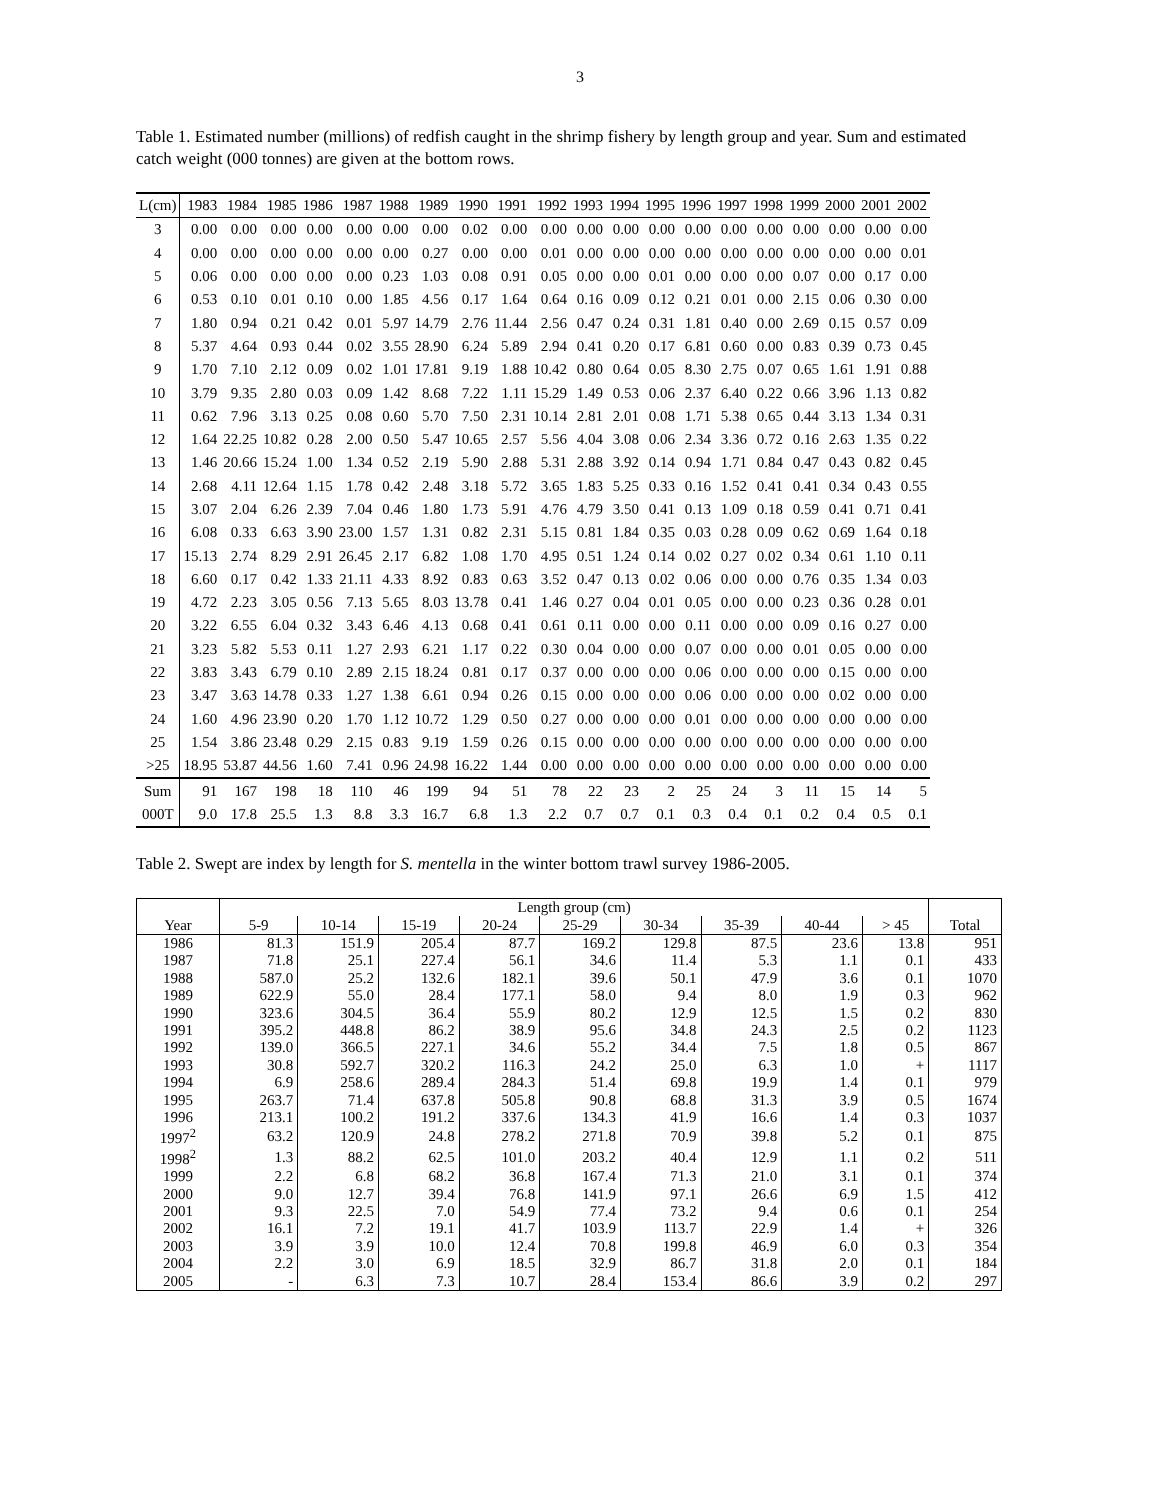3
Table 1. Estimated number (millions) of redfish caught in the shrimp fishery by length group and year. Sum and estimated catch weight (000 tonnes) are given at the bottom rows.
| L(cm) | 1983 | 1984 | 1985 | 1986 | 1987 | 1988 | 1989 | 1990 | 1991 | 1992 | 1993 | 1994 | 1995 | 1996 | 1997 | 1998 | 1999 | 2000 | 2001 | 2002 |
| --- | --- | --- | --- | --- | --- | --- | --- | --- | --- | --- | --- | --- | --- | --- | --- | --- | --- | --- | --- | --- |
| 3 | 0.00 | 0.00 | 0.00 | 0.00 | 0.00 | 0.00 | 0.00 | 0.02 | 0.00 | 0.00 | 0.00 | 0.00 | 0.00 | 0.00 | 0.00 | 0.00 | 0.00 | 0.00 | 0.00 | 0.00 |
| 4 | 0.00 | 0.00 | 0.00 | 0.00 | 0.00 | 0.00 | 0.27 | 0.00 | 0.00 | 0.01 | 0.00 | 0.00 | 0.00 | 0.00 | 0.00 | 0.00 | 0.00 | 0.00 | 0.00 | 0.01 |
| 5 | 0.06 | 0.00 | 0.00 | 0.00 | 0.00 | 0.23 | 1.03 | 0.08 | 0.91 | 0.05 | 0.00 | 0.00 | 0.01 | 0.00 | 0.00 | 0.00 | 0.07 | 0.00 | 0.17 | 0.00 |
| 6 | 0.53 | 0.10 | 0.01 | 0.10 | 0.00 | 1.85 | 4.56 | 0.17 | 1.64 | 0.64 | 0.16 | 0.09 | 0.12 | 0.21 | 0.01 | 0.00 | 2.15 | 0.06 | 0.30 | 0.00 |
| 7 | 1.80 | 0.94 | 0.21 | 0.42 | 0.01 | 5.97 | 14.79 | 2.76 | 11.44 | 2.56 | 0.47 | 0.24 | 0.31 | 1.81 | 0.40 | 0.00 | 2.69 | 0.15 | 0.57 | 0.09 |
| 8 | 5.37 | 4.64 | 0.93 | 0.44 | 0.02 | 3.55 | 28.90 | 6.24 | 5.89 | 2.94 | 0.41 | 0.20 | 0.17 | 6.81 | 0.60 | 0.00 | 0.83 | 0.39 | 0.73 | 0.45 |
| 9 | 1.70 | 7.10 | 2.12 | 0.09 | 0.02 | 1.01 | 17.81 | 9.19 | 1.88 | 10.42 | 0.80 | 0.64 | 0.05 | 8.30 | 2.75 | 0.07 | 0.65 | 1.61 | 1.91 | 0.88 |
| 10 | 3.79 | 9.35 | 2.80 | 0.03 | 0.09 | 1.42 | 8.68 | 7.22 | 1.11 | 15.29 | 1.49 | 0.53 | 0.06 | 2.37 | 6.40 | 0.22 | 0.66 | 3.96 | 1.13 | 0.82 |
| 11 | 0.62 | 7.96 | 3.13 | 0.25 | 0.08 | 0.60 | 5.70 | 7.50 | 2.31 | 10.14 | 2.81 | 2.01 | 0.08 | 1.71 | 5.38 | 0.65 | 0.44 | 3.13 | 1.34 | 0.31 |
| 12 | 1.64 | 22.25 | 10.82 | 0.28 | 2.00 | 0.50 | 5.47 | 10.65 | 2.57 | 5.56 | 4.04 | 3.08 | 0.06 | 2.34 | 3.36 | 0.72 | 0.16 | 2.63 | 1.35 | 0.22 |
| 13 | 1.46 | 20.66 | 15.24 | 1.00 | 1.34 | 0.52 | 2.19 | 5.90 | 2.88 | 5.31 | 2.88 | 3.92 | 0.14 | 0.94 | 1.71 | 0.84 | 0.47 | 0.43 | 0.82 | 0.45 |
| 14 | 2.68 | 4.11 | 12.64 | 1.15 | 1.78 | 0.42 | 2.48 | 3.18 | 5.72 | 3.65 | 1.83 | 5.25 | 0.33 | 0.16 | 1.52 | 0.41 | 0.41 | 0.34 | 0.43 | 0.55 |
| 15 | 3.07 | 2.04 | 6.26 | 2.39 | 7.04 | 0.46 | 1.80 | 1.73 | 5.91 | 4.76 | 4.79 | 3.50 | 0.41 | 0.13 | 1.09 | 0.18 | 0.59 | 0.41 | 0.71 | 0.41 |
| 16 | 6.08 | 0.33 | 6.63 | 3.90 | 23.00 | 1.57 | 1.31 | 0.82 | 2.31 | 5.15 | 0.81 | 1.84 | 0.35 | 0.03 | 0.28 | 0.09 | 0.62 | 0.69 | 1.64 | 0.18 |
| 17 | 15.13 | 2.74 | 8.29 | 2.91 | 26.45 | 2.17 | 6.82 | 1.08 | 1.70 | 4.95 | 0.51 | 1.24 | 0.14 | 0.02 | 0.27 | 0.02 | 0.34 | 0.61 | 1.10 | 0.11 |
| 18 | 6.60 | 0.17 | 0.42 | 1.33 | 21.11 | 4.33 | 8.92 | 0.83 | 0.63 | 3.52 | 0.47 | 0.13 | 0.02 | 0.06 | 0.00 | 0.00 | 0.76 | 0.35 | 1.34 | 0.03 |
| 19 | 4.72 | 2.23 | 3.05 | 0.56 | 7.13 | 5.65 | 8.03 | 13.78 | 0.41 | 1.46 | 0.27 | 0.04 | 0.01 | 0.05 | 0.00 | 0.00 | 0.23 | 0.36 | 0.28 | 0.01 |
| 20 | 3.22 | 6.55 | 6.04 | 0.32 | 3.43 | 6.46 | 4.13 | 0.68 | 0.41 | 0.61 | 0.11 | 0.00 | 0.00 | 0.11 | 0.00 | 0.00 | 0.09 | 0.16 | 0.27 | 0.00 |
| 21 | 3.23 | 5.82 | 5.53 | 0.11 | 1.27 | 2.93 | 6.21 | 1.17 | 0.22 | 0.30 | 0.04 | 0.00 | 0.00 | 0.07 | 0.00 | 0.00 | 0.01 | 0.05 | 0.00 | 0.00 |
| 22 | 3.83 | 3.43 | 6.79 | 0.10 | 2.89 | 2.15 | 18.24 | 0.81 | 0.17 | 0.37 | 0.00 | 0.00 | 0.00 | 0.06 | 0.00 | 0.00 | 0.00 | 0.15 | 0.00 | 0.00 |
| 23 | 3.47 | 3.63 | 14.78 | 0.33 | 1.27 | 1.38 | 6.61 | 0.94 | 0.26 | 0.15 | 0.00 | 0.00 | 0.00 | 0.06 | 0.00 | 0.00 | 0.00 | 0.02 | 0.00 | 0.00 |
| 24 | 1.60 | 4.96 | 23.90 | 0.20 | 1.70 | 1.12 | 10.72 | 1.29 | 0.50 | 0.27 | 0.00 | 0.00 | 0.00 | 0.01 | 0.00 | 0.00 | 0.00 | 0.00 | 0.00 | 0.00 |
| 25 | 1.54 | 3.86 | 23.48 | 0.29 | 2.15 | 0.83 | 9.19 | 1.59 | 0.26 | 0.15 | 0.00 | 0.00 | 0.00 | 0.00 | 0.00 | 0.00 | 0.00 | 0.00 | 0.00 | 0.00 |
| >25 | 18.95 | 53.87 | 44.56 | 1.60 | 7.41 | 0.96 | 24.98 | 16.22 | 1.44 | 0.00 | 0.00 | 0.00 | 0.00 | 0.00 | 0.00 | 0.00 | 0.00 | 0.00 | 0.00 | 0.00 |
| Sum | 91 | 167 | 198 | 18 | 110 | 46 | 199 | 94 | 51 | 78 | 22 | 23 | 2 | 25 | 24 | 3 | 11 | 15 | 14 | 5 |
| 000T | 9.0 | 17.8 | 25.5 | 1.3 | 8.8 | 3.3 | 16.7 | 6.8 | 1.3 | 2.2 | 0.7 | 0.7 | 0.1 | 0.3 | 0.4 | 0.1 | 0.2 | 0.4 | 0.5 | 0.1 |
Table 2. Swept are index by length for S. mentella in the winter bottom trawl survey 1986-2005.
| | Length group (cm) | | | | | | | | | |
| --- | --- | --- | --- | --- | --- | --- | --- | --- | --- | --- |
| Year | 5-9 | 10-14 | 15-19 | 20-24 | 25-29 | 30-34 | 35-39 | 40-44 | > 45 | Total |
| 1986 | 81.3 | 151.9 | 205.4 | 87.7 | 169.2 | 129.8 | 87.5 | 23.6 | 13.8 | 951 |
| 1987 | 71.8 | 25.1 | 227.4 | 56.1 | 34.6 | 11.4 | 5.3 | 1.1 | 0.1 | 433 |
| 1988 | 587.0 | 25.2 | 132.6 | 182.1 | 39.6 | 50.1 | 47.9 | 3.6 | 0.1 | 1070 |
| 1989 | 622.9 | 55.0 | 28.4 | 177.1 | 58.0 | 9.4 | 8.0 | 1.9 | 0.3 | 962 |
| 1990 | 323.6 | 304.5 | 36.4 | 55.9 | 80.2 | 12.9 | 12.5 | 1.5 | 0.2 | 830 |
| 1991 | 395.2 | 448.8 | 86.2 | 38.9 | 95.6 | 34.8 | 24.3 | 2.5 | 0.2 | 1123 |
| 1992 | 139.0 | 366.5 | 227.1 | 34.6 | 55.2 | 34.4 | 7.5 | 1.8 | 0.5 | 867 |
| 1993 | 30.8 | 592.7 | 320.2 | 116.3 | 24.2 | 25.0 | 6.3 | 1.0 | + | 1117 |
| 1994 | 6.9 | 258.6 | 289.4 | 284.3 | 51.4 | 69.8 | 19.9 | 1.4 | 0.1 | 979 |
| 1995 | 263.7 | 71.4 | 637.8 | 505.8 | 90.8 | 68.8 | 31.3 | 3.9 | 0.5 | 1674 |
| 1996 | 213.1 | 100.2 | 191.2 | 337.6 | 134.3 | 41.9 | 16.6 | 1.4 | 0.3 | 1037 |
| 1997<sup>2</sup> | 63.2 | 120.9 | 24.8 | 278.2 | 271.8 | 70.9 | 39.8 | 5.2 | 0.1 | 875 |
| 1998<sup>2</sup> | 1.3 | 88.2 | 62.5 | 101.0 | 203.2 | 40.4 | 12.9 | 1.1 | 0.2 | 511 |
| 1999 | 2.2 | 6.8 | 68.2 | 36.8 | 167.4 | 71.3 | 21.0 | 3.1 | 0.1 | 374 |
| 2000 | 9.0 | 12.7 | 39.4 | 76.8 | 141.9 | 97.1 | 26.6 | 6.9 | 1.5 | 412 |
| 2001 | 9.3 | 22.5 | 7.0 | 54.9 | 77.4 | 73.2 | 9.4 | 0.6 | 0.1 | 254 |
| 2002 | 16.1 | 7.2 | 19.1 | 41.7 | 103.9 | 113.7 | 22.9 | 1.4 | + | 326 |
| 2003 | 3.9 | 3.9 | 10.0 | 12.4 | 70.8 | 199.8 | 46.9 | 6.0 | 0.3 | 354 |
| 2004 | 2.2 | 3.0 | 6.9 | 18.5 | 32.9 | 86.7 | 31.8 | 2.0 | 0.1 | 184 |
| 2005 | - | 6.3 | 7.3 | 10.7 | 28.4 | 153.4 | 86.6 | 3.9 | 0.2 | 297 |